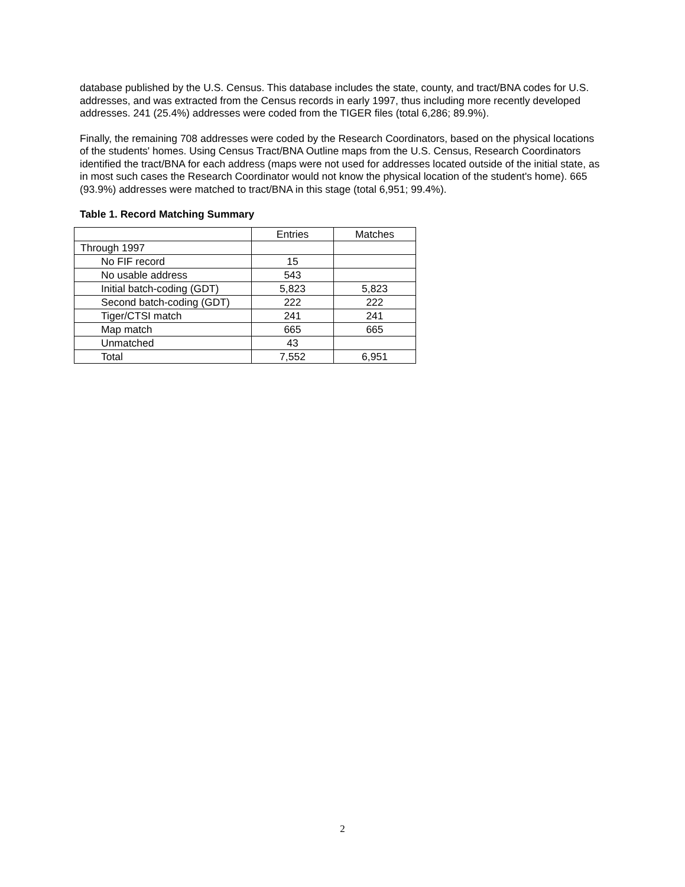database published by the U.S. Census. This database includes the state, county, and tract/BNA codes for U.S. addresses, and was extracted from the Census records in early 1997, thus including more recently developed addresses. 241 (25.4%) addresses were coded from the TIGER files (total 6,286; 89.9%).
Finally, the remaining 708 addresses were coded by the Research Coordinators, based on the physical locations of the students' homes. Using Census Tract/BNA Outline maps from the U.S. Census, Research Coordinators identified the tract/BNA for each address (maps were not used for addresses located outside of the initial state, as in most such cases the Research Coordinator would not know the physical location of the student's home). 665 (93.9%) addresses were matched to tract/BNA in this stage (total 6,951; 99.4%).
Table 1. Record Matching Summary
| | Entries | Matches |
| Through 1997 | | |
| No FIF record | 15 | |
| No usable address | 543 | |
| Initial batch-coding (GDT) | 5,823 | 5,823 |
| Second batch-coding (GDT) | 222 | 222 |
| Tiger/CTSI match | 241 | 241 |
| Map match | 665 | 665 |
| Unmatched | 43 | |
| Total | 7,552 | 6,951 |
2